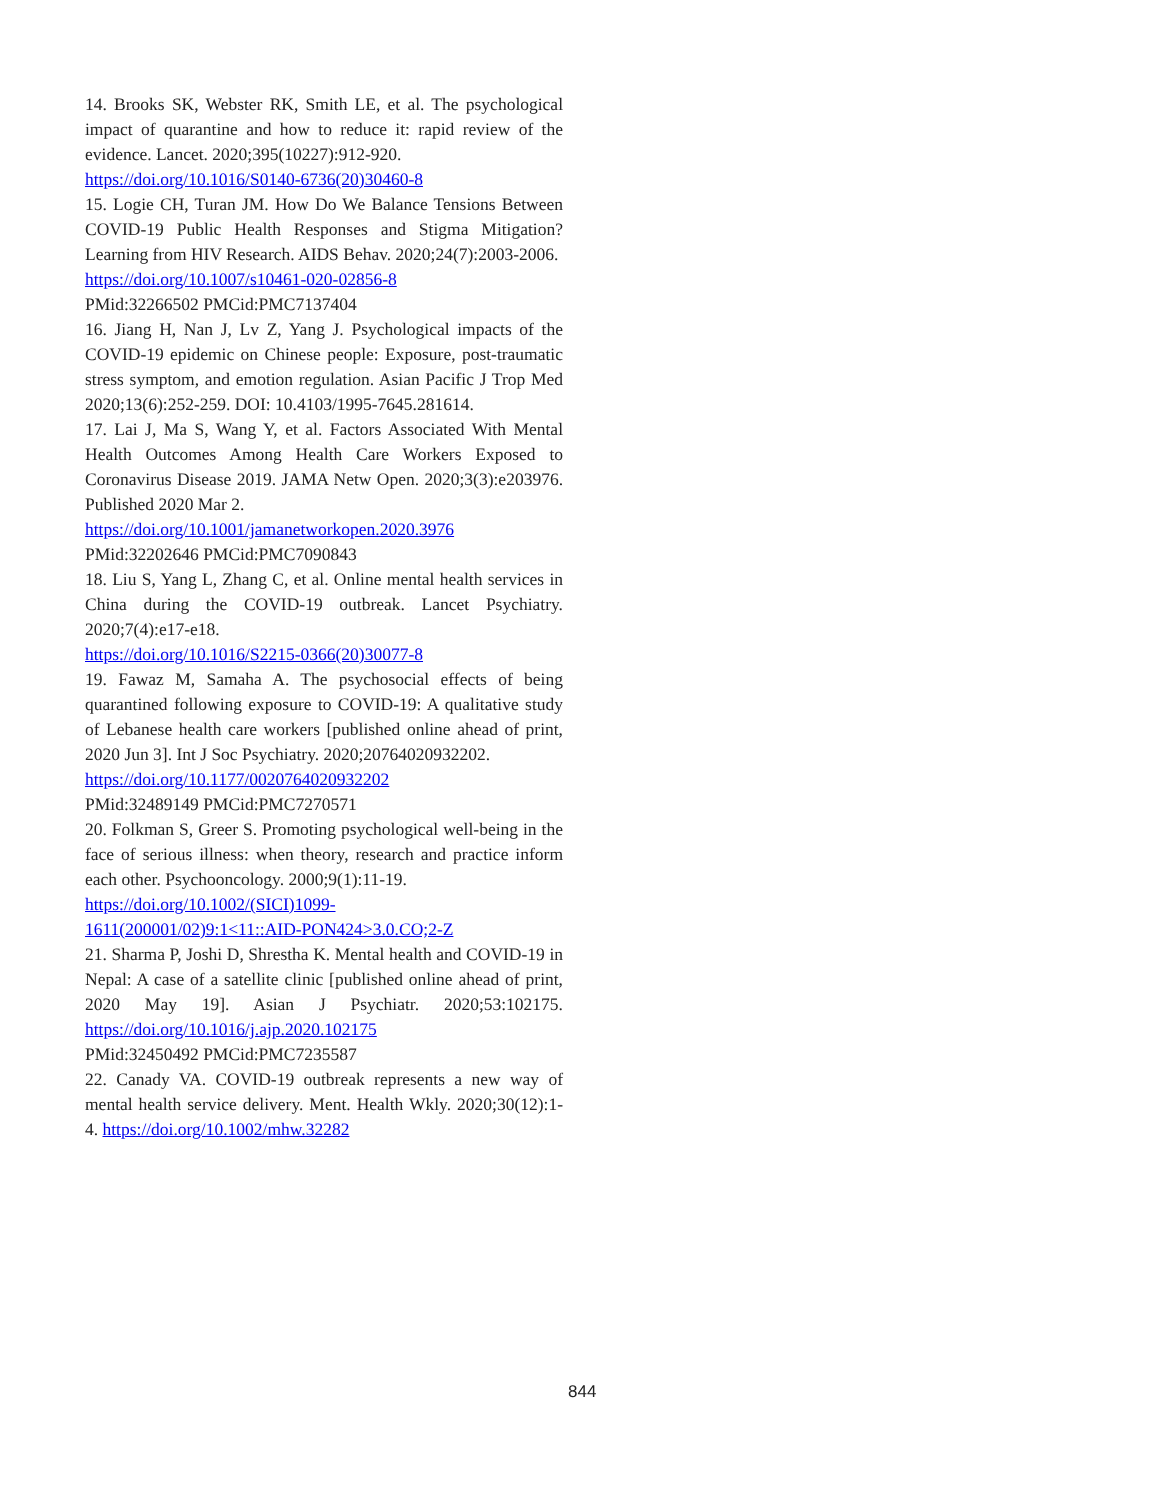14. Brooks SK, Webster RK, Smith LE, et al. The psychological impact of quarantine and how to reduce it: rapid review of the evidence. Lancet. 2020;395(10227):912-920.
https://doi.org/10.1016/S0140-6736(20)30460-8
15. Logie CH, Turan JM. How Do We Balance Tensions Between COVID-19 Public Health Responses and Stigma Mitigation? Learning from HIV Research. AIDS Behav. 2020;24(7):2003-2006.
https://doi.org/10.1007/s10461-020-02856-8
PMid:32266502 PMCid:PMC7137404
16. Jiang H, Nan J, Lv Z, Yang J. Psychological impacts of the COVID-19 epidemic on Chinese people: Exposure, post-traumatic stress symptom, and emotion regulation. Asian Pacific J Trop Med 2020;13(6):252-259. DOI: 10.4103/1995-7645.281614.
17. Lai J, Ma S, Wang Y, et al. Factors Associated With Mental Health Outcomes Among Health Care Workers Exposed to Coronavirus Disease 2019. JAMA Netw Open. 2020;3(3):e203976. Published 2020 Mar 2.
https://doi.org/10.1001/jamanetworkopen.2020.3976
PMid:32202646 PMCid:PMC7090843
18. Liu S, Yang L, Zhang C, et al. Online mental health services in China during the COVID-19 outbreak. Lancet Psychiatry. 2020;7(4):e17-e18.
https://doi.org/10.1016/S2215-0366(20)30077-8
19. Fawaz M, Samaha A. The psychosocial effects of being quarantined following exposure to COVID-19: A qualitative study of Lebanese health care workers [published online ahead of print, 2020 Jun 3]. Int J Soc Psychiatry. 2020;20764020932202.
https://doi.org/10.1177/0020764020932202
PMid:32489149 PMCid:PMC7270571
20. Folkman S, Greer S. Promoting psychological well-being in the face of serious illness: when theory, research and practice inform each other. Psychooncology. 2000;9(1):11-19.
https://doi.org/10.1002/(SICI)1099-
1611(200001/02)9:1<11::AID-PON424>3.0.CO;2-Z
21. Sharma P, Joshi D, Shrestha K. Mental health and COVID-19 in Nepal: A case of a satellite clinic [published online ahead of print, 2020 May 19]. Asian J Psychiatr. 2020;53:102175. https://doi.org/10.1016/j.ajp.2020.102175
PMid:32450492 PMCid:PMC7235587
22. Canady VA. COVID-19 outbreak represents a new way of mental health service delivery. Ment. Health Wkly. 2020;30(12):1-4. https://doi.org/10.1002/mhw.32282
844